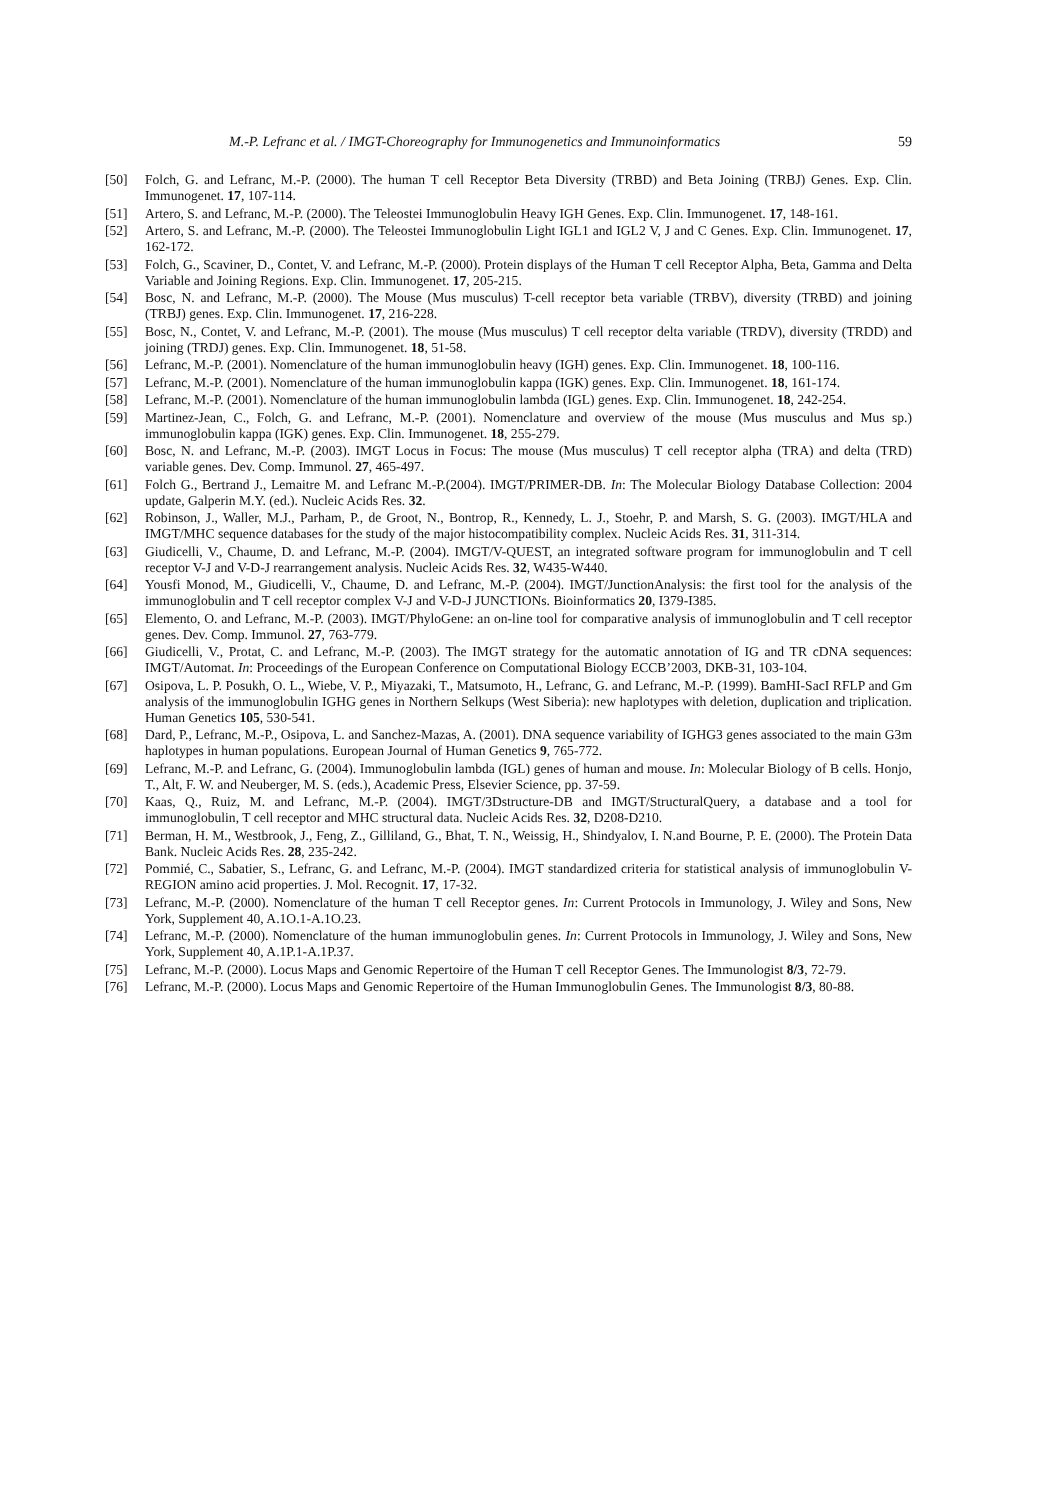M.-P. Lefranc et al. / IMGT-Choreography for Immunogenetics and Immunoinformatics 59
[50] Folch, G. and Lefranc, M.-P. (2000). The human T cell Receptor Beta Diversity (TRBD) and Beta Joining (TRBJ) Genes. Exp. Clin. Immunogenet. 17, 107-114.
[51] Artero, S. and Lefranc, M.-P. (2000). The Teleostei Immunoglobulin Heavy IGH Genes. Exp. Clin. Immunogenet. 17, 148-161.
[52] Artero, S. and Lefranc, M.-P. (2000). The Teleostei Immunoglobulin Light IGL1 and IGL2 V, J and C Genes. Exp. Clin. Immunogenet. 17, 162-172.
[53] Folch, G., Scaviner, D., Contet, V. and Lefranc, M.-P. (2000). Protein displays of the Human T cell Receptor Alpha, Beta, Gamma and Delta Variable and Joining Regions. Exp. Clin. Immunogenet. 17, 205-215.
[54] Bosc, N. and Lefranc, M.-P. (2000). The Mouse (Mus musculus) T-cell receptor beta variable (TRBV), diversity (TRBD) and joining (TRBJ) genes. Exp. Clin. Immunogenet. 17, 216-228.
[55] Bosc, N., Contet, V. and Lefranc, M.-P. (2001). The mouse (Mus musculus) T cell receptor delta variable (TRDV), diversity (TRDD) and joining (TRDJ) genes. Exp. Clin. Immunogenet. 18, 51-58.
[56] Lefranc, M.-P. (2001). Nomenclature of the human immunoglobulin heavy (IGH) genes. Exp. Clin. Immunogenet. 18, 100-116.
[57] Lefranc, M.-P. (2001). Nomenclature of the human immunoglobulin kappa (IGK) genes. Exp. Clin. Immunogenet. 18, 161-174.
[58] Lefranc, M.-P. (2001). Nomenclature of the human immunoglobulin lambda (IGL) genes. Exp. Clin. Immunogenet. 18, 242-254.
[59] Martinez-Jean, C., Folch, G. and Lefranc, M.-P. (2001). Nomenclature and overview of the mouse (Mus musculus and Mus sp.) immunoglobulin kappa (IGK) genes. Exp. Clin. Immunogenet. 18, 255-279.
[60] Bosc, N. and Lefranc, M.-P. (2003). IMGT Locus in Focus: The mouse (Mus musculus) T cell receptor alpha (TRA) and delta (TRD) variable genes. Dev. Comp. Immunol. 27, 465-497.
[61] Folch G., Bertrand J., Lemaitre M. and Lefranc M.-P.(2004). IMGT/PRIMER-DB. In: The Molecular Biology Database Collection: 2004 update, Galperin M.Y. (ed.). Nucleic Acids Res. 32.
[62] Robinson, J., Waller, M.J., Parham, P., de Groot, N., Bontrop, R., Kennedy, L. J., Stoehr, P. and Marsh, S. G. (2003). IMGT/HLA and IMGT/MHC sequence databases for the study of the major histocompatibility complex. Nucleic Acids Res. 31, 311-314.
[63] Giudicelli, V., Chaume, D. and Lefranc, M.-P. (2004). IMGT/V-QUEST, an integrated software program for immunoglobulin and T cell receptor V-J and V-D-J rearrangement analysis. Nucleic Acids Res. 32, W435-W440.
[64] Yousfi Monod, M., Giudicelli, V., Chaume, D. and Lefranc, M.-P. (2004). IMGT/JunctionAnalysis: the first tool for the analysis of the immunoglobulin and T cell receptor complex V-J and V-D-J JUNCTIONs. Bioinformatics 20, I379-I385.
[65] Elemento, O. and Lefranc, M.-P. (2003). IMGT/PhyloGene: an on-line tool for comparative analysis of immunoglobulin and T cell receptor genes. Dev. Comp. Immunol. 27, 763-779.
[66] Giudicelli, V., Protat, C. and Lefranc, M.-P. (2003). The IMGT strategy for the automatic annotation of IG and TR cDNA sequences: IMGT/Automat. In: Proceedings of the European Conference on Computational Biology ECCB’2003, DKB-31, 103-104.
[67] Osipova, L. P. Posukh, O. L., Wiebe, V. P., Miyazaki, T., Matsumoto, H., Lefranc, G. and Lefranc, M.-P. (1999). BamHI-SacI RFLP and Gm analysis of the immunoglobulin IGHG genes in Northern Selkups (West Siberia): new haplotypes with deletion, duplication and triplication. Human Genetics 105, 530-541.
[68] Dard, P., Lefranc, M.-P., Osipova, L. and Sanchez-Mazas, A. (2001). DNA sequence variability of IGHG3 genes associated to the main G3m haplotypes in human populations. European Journal of Human Genetics 9, 765-772.
[69] Lefranc, M.-P. and Lefranc, G. (2004). Immunoglobulin lambda (IGL) genes of human and mouse. In: Molecular Biology of B cells. Honjo, T., Alt, F. W. and Neuberger, M. S. (eds.), Academic Press, Elsevier Science, pp. 37-59.
[70] Kaas, Q., Ruiz, M. and Lefranc, M.-P. (2004). IMGT/3Dstructure-DB and IMGT/StructuralQuery, a database and a tool for immunoglobulin, T cell receptor and MHC structural data. Nucleic Acids Res. 32, D208-D210.
[71] Berman, H. M., Westbrook, J., Feng, Z., Gilliland, G., Bhat, T. N., Weissig, H., Shindyalov, I. N.and Bourne, P. E. (2000). The Protein Data Bank. Nucleic Acids Res. 28, 235-242.
[72] Pommié, C., Sabatier, S., Lefranc, G. and Lefranc, M.-P. (2004). IMGT standardized criteria for statistical analysis of immunoglobulin V-REGION amino acid properties. J. Mol. Recognit. 17, 17-32.
[73] Lefranc, M.-P. (2000). Nomenclature of the human T cell Receptor genes. In: Current Protocols in Immunology, J. Wiley and Sons, New York, Supplement 40, A.1O.1-A.1O.23.
[74] Lefranc, M.-P. (2000). Nomenclature of the human immunoglobulin genes. In: Current Protocols in Immunology, J. Wiley and Sons, New York, Supplement 40, A.1P.1-A.1P.37.
[75] Lefranc, M.-P. (2000). Locus Maps and Genomic Repertoire of the Human T cell Receptor Genes. The Immunologist 8/3, 72-79.
[76] Lefranc, M.-P. (2000). Locus Maps and Genomic Repertoire of the Human Immunoglobulin Genes. The Immunologist 8/3, 80-88.